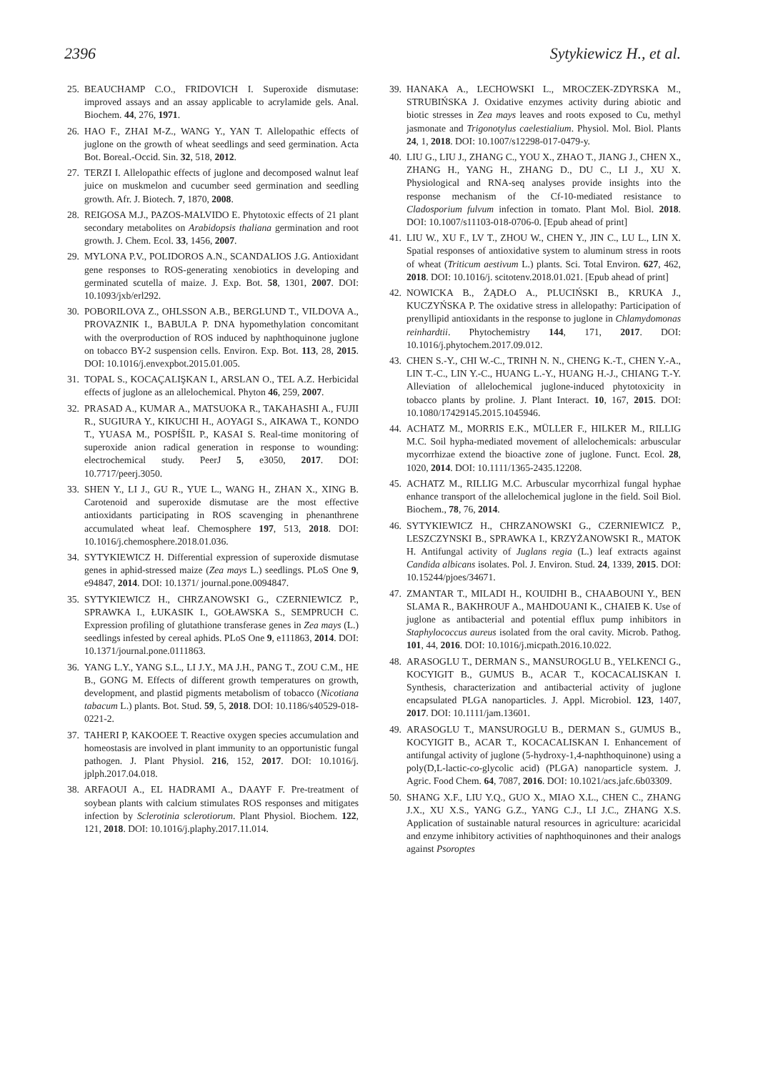2396 Sytykiewicz H., et al.
25. BEAUCHAMP C.O., FRIDOVICH I. Superoxide dismutase: improved assays and an assay applicable to acrylamide gels. Anal. Biochem. 44, 276, 1971.
26. HAO F., ZHAI M-Z., WANG Y., YAN T. Allelopathic effects of juglone on the growth of wheat seedlings and seed germination. Acta Bot. Boreal.-Occid. Sin. 32, 518, 2012.
27. TERZI I. Allelopathic effects of juglone and decomposed walnut leaf juice on muskmelon and cucumber seed germination and seedling growth. Afr. J. Biotech. 7, 1870, 2008.
28. REIGOSA M.J., PAZOS-MALVIDO E. Phytotoxic effects of 21 plant secondary metabolites on Arabidopsis thaliana germination and root growth. J. Chem. Ecol. 33, 1456, 2007.
29. MYLONA P.V., POLIDOROS A.N., SCANDALIOS J.G. Antioxidant gene responses to ROS-generating xenobiotics in developing and germinated scutella of maize. J. Exp. Bot. 58, 1301, 2007. DOI: 10.1093/jxb/erl292.
30. POBORILOVA Z., OHLSSON A.B., BERGLUND T., VILDOVA A., PROVAZNIK I., BABULA P. DNA hypomethylation concomitant with the overproduction of ROS induced by naphthoquinone juglone on tobacco BY-2 suspension cells. Environ. Exp. Bot. 113, 28, 2015. DOI: 10.1016/j.envexpbot.2015.01.005.
31. TOPAL S., KOCAÇALIŞKAN I., ARSLAN O., TEL A.Z. Herbicidal effects of juglone as an allelochemical. Phyton 46, 259, 2007.
32. PRASAD A., KUMAR A., MATSUOKA R., TAKAHASHI A., FUJII R., SUGIURA Y., KIKUCHI H., AOYAGI S., AIKAWA T., KONDO T., YUASA M., POSPÍŠIL P., KASAI S. Real-time monitoring of superoxide anion radical generation in response to wounding: electrochemical study. PeerJ 5, e3050, 2017. DOI: 10.7717/peerj.3050.
33. SHEN Y., LI J., GU R., YUE L., WANG H., ZHAN X., XING B. Carotenoid and superoxide dismutase are the most effective antioxidants participating in ROS scavenging in phenanthrene accumulated wheat leaf. Chemosphere 197, 513, 2018. DOI: 10.1016/j.chemosphere.2018.01.036.
34. SYTYKIEWICZ H. Differential expression of superoxide dismutase genes in aphid-stressed maize (Zea mays L.) seedlings. PLoS One 9, e94847, 2014. DOI: 10.1371/ journal.pone.0094847.
35. SYTYKIEWICZ H., CHRZANOWSKI G., CZERNIEWICZ P., SPRAWKA I., ŁUKASIK I., GOŁAWSKA S., SEMPRUCH C. Expression profiling of glutathione transferase genes in Zea mays (L.) seedlings infested by cereal aphids. PLoS One 9, e111863, 2014. DOI: 10.1371/journal.pone.0111863.
36. YANG L.Y., YANG S.L., LI J.Y., MA J.H., PANG T., ZOU C.M., HE B., GONG M. Effects of different growth temperatures on growth, development, and plastid pigments metabolism of tobacco (Nicotiana tabacum L.) plants. Bot. Stud. 59, 5, 2018. DOI: 10.1186/s40529-018-0221-2.
37. TAHERI P, KAKOOEE T. Reactive oxygen species accumulation and homeostasis are involved in plant immunity to an opportunistic fungal pathogen. J. Plant Physiol. 216, 152, 2017. DOI: 10.1016/j. jplph.2017.04.018.
38. ARFAOUI A., EL HADRAMI A., DAAYF F. Pre-treatment of soybean plants with calcium stimulates ROS responses and mitigates infection by Sclerotinia sclerotiorum. Plant Physiol. Biochem. 122, 121, 2018. DOI: 10.1016/j.plaphy.2017.11.014.
39. HANAKA A., LECHOWSKI L., MROCZEK-ZDYRSKA M., STRUBIŃSKA J. Oxidative enzymes activity during abiotic and biotic stresses in Zea mays leaves and roots exposed to Cu, methyl jasmonate and Trigonotylus caelestialium. Physiol. Mol. Biol. Plants 24, 1, 2018. DOI: 10.1007/s12298-017-0479-y.
40. LIU G., LIU J., ZHANG C., YOU X., ZHAO T., JIANG J., CHEN X., ZHANG H., YANG H., ZHANG D., DU C., LI J., XU X. Physiological and RNA-seq analyses provide insights into the response mechanism of the Cf-10-mediated resistance to Cladosporium fulvum infection in tomato. Plant Mol. Biol. 2018. DOI: 10.1007/s11103-018-0706-0. [Epub ahead of print]
41. LIU W., XU F., LV T., ZHOU W., CHEN Y., JIN C., LU L., LIN X. Spatial responses of antioxidative system to aluminum stress in roots of wheat (Triticum aestivum L.) plants. Sci. Total Environ. 627, 462, 2018. DOI: 10.1016/j. scitotenv.2018.01.021. [Epub ahead of print]
42. NOWICKA B., ŻĄDŁO A., PLUCIŃSKI B., KRUKA J., KUCZYŃSKA P. The oxidative stress in allelopathy: Participation of prenyllipid antioxidants in the response to juglone in Chlamydomonas reinhardtii. Phytochemistry 144, 171, 2017. DOI: 10.1016/j.phytochem.2017.09.012.
43. CHEN S.-Y., CHI W.-C., TRINH N. N., CHENG K.-T., CHEN Y.-A., LIN T.-C., LIN Y.-C., HUANG L.-Y., HUANG H.-J., CHIANG T.-Y. Alleviation of allelochemical juglone-induced phytotoxicity in tobacco plants by proline. J. Plant Interact. 10, 167, 2015. DOI: 10.1080/17429145.2015.1045946.
44. ACHATZ M., MORRIS E.K., MÜLLER F., HILKER M., RILLIG M.C. Soil hypha-mediated movement of allelochemicals: arbuscular mycorrhizae extend the bioactive zone of juglone. Funct. Ecol. 28, 1020, 2014. DOI: 10.1111/1365-2435.12208.
45. ACHATZ M., RILLIG M.C. Arbuscular mycorrhizal fungal hyphae enhance transport of the allelochemical juglone in the field. Soil Biol. Biochem., 78, 76, 2014.
46. SYTYKIEWICZ H., CHRZANOWSKI G., CZERNIEWICZ P., LESZCZYNSKI B., SPRAWKA I., KRZYŻANOWSKI R., MATOK H. Antifungal activity of Juglans regia (L.) leaf extracts against Candida albicans isolates. Pol. J. Environ. Stud. 24, 1339, 2015. DOI: 10.15244/pjoes/34671.
47. ZMANTAR T., MILADI H., KOUIDHI B., CHAABOUNI Y., BEN SLAMA R., BAKHROUF A., MAHDOUANI K., CHAIEB K. Use of juglone as antibacterial and potential efflux pump inhibitors in Staphylococcus aureus isolated from the oral cavity. Microb. Pathog. 101, 44, 2016. DOI: 10.1016/j.micpath.2016.10.022.
48. ARASOGLU T., DERMAN S., MANSUROGLU B., YELKENCI G., KOCYIGIT B., GUMUS B., ACAR T., KOCACALISKAN I. Synthesis, characterization and antibacterial activity of juglone encapsulated PLGA nanoparticles. J. Appl. Microbiol. 123, 1407, 2017. DOI: 10.1111/jam.13601.
49. ARASOGLU T., MANSUROGLU B., DERMAN S., GUMUS B., KOCYIGIT B., ACAR T., KOCACALISKAN I. Enhancement of antifungal activity of juglone (5-hydroxy-1,4-naphthoquinone) using a poly(D,L-lactic-co-glycolic acid) (PLGA) nanoparticle system. J. Agric. Food Chem. 64, 7087, 2016. DOI: 10.1021/acs.jafc.6b03309.
50. SHANG X.F., LIU Y.Q., GUO X., MIAO X.L., CHEN C., ZHANG J.X., XU X.S., YANG G.Z., YANG C.J., LI J.C., ZHANG X.S. Application of sustainable natural resources in agriculture: acaricidal and enzyme inhibitory activities of naphthoquinones and their analogs against Psoroptes